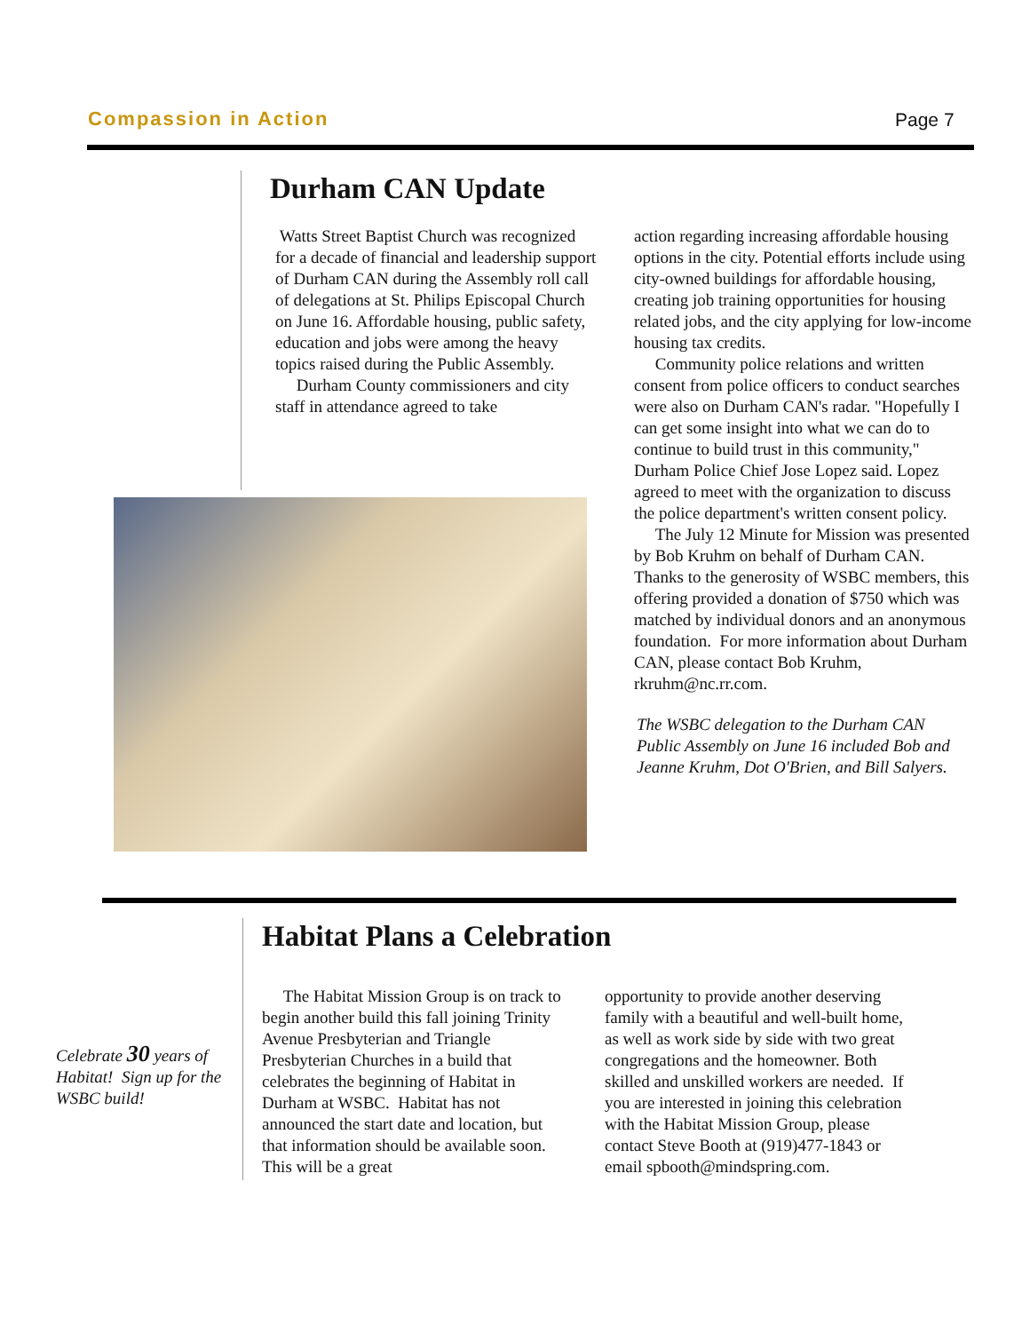Compassion in Action Page 7
Durham CAN Update
Watts Street Baptist Church was recognized for a decade of financial and leadership support of Durham CAN during the Assembly roll call of delegations at St. Philips Episcopal Church on June 16. Affordable housing, public safety, education and jobs were among the heavy topics raised during the Public Assembly.
Durham County commissioners and city staff in attendance agreed to take
action regarding increasing affordable housing options in the city. Potential efforts include using city-owned buildings for affordable housing, creating job training opportunities for housing related jobs, and the city applying for low-income housing tax credits.
Community police relations and written consent from police officers to conduct searches were also on Durham CAN's radar. "Hopefully I can get some insight into what we can do to continue to build trust in this community," Durham Police Chief Jose Lopez said. Lopez agreed to meet with the organization to discuss the police department's written consent policy.
The July 12 Minute for Mission was presented by Bob Kruhm on behalf of Durham CAN. Thanks to the generosity of WSBC members, this offering provided a donation of $750 which was matched by individual donors and an anonymous foundation. For more information about Durham CAN, please contact Bob Kruhm, rkruhm@nc.rr.com.
The WSBC delegation to the Durham CAN Public Assembly on June 16 included Bob and Jeanne Kruhm, Dot O'Brien, and Bill Salyers.
Habitat Plans a Celebration
Celebrate 30 years of Habitat! Sign up for the WSBC build!
The Habitat Mission Group is on track to begin another build this fall joining Trinity Avenue Presbyterian and Triangle Presbyterian Churches in a build that celebrates the beginning of Habitat in Durham at WSBC. Habitat has not announced the start date and location, but that information should be available soon. This will be a great
opportunity to provide another deserving family with a beautiful and well-built home, as well as work side by side with two great congregations and the homeowner. Both skilled and unskilled workers are needed. If you are interested in joining this celebration with the Habitat Mission Group, please contact Steve Booth at (919)477-1843 or email spbooth@mindspring.com.